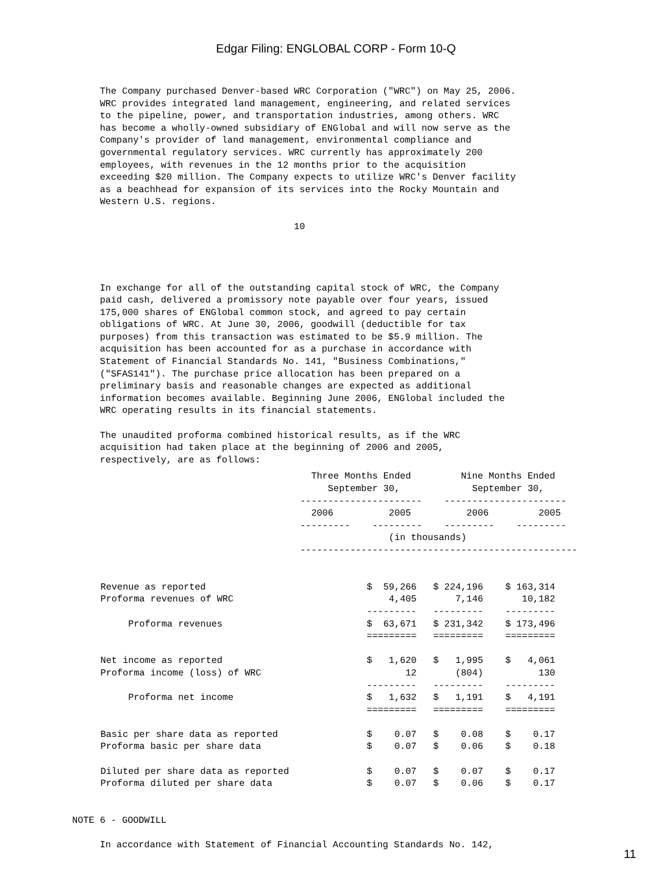Edgar Filing: ENGLOBAL CORP - Form 10-Q
                  The Company purchased Denver-based WRC Corporation ("WRC") on May 25, 2006.
                  WRC provides integrated land management, engineering, and related services
                  to the pipeline, power, and transportation industries, among others. WRC
                  has become a wholly-owned subsidiary of ENGlobal and will now serve as the
                  Company's provider of land management, environmental compliance and
                  governmental regulatory services. WRC currently has approximately 200
                  employees, with revenues in the 12 months prior to the acquisition
                  exceeding $20 million. The Company expects to utilize WRC's Denver facility
                  as a beachhead for expansion of its services into the Rocky Mountain and
                  Western U.S. regions.

                                                     10




                  In exchange for all of the outstanding capital stock of WRC, the Company
                  paid cash, delivered a promissory note payable over four years, issued
                  175,000 shares of ENGlobal common stock, and agreed to pay certain
                  obligations of WRC. At June 30, 2006, goodwill (deductible for tax
                  purposes) from this transaction was estimated to be $5.9 million. The
                  acquisition has been accounted for as a purchase in accordance with
                  Statement of Financial Standards No. 141, "Business Combinations,"
                  ("SFAS141"). The purchase price allocation has been prepared on a
                  preliminary basis and reasonable changes are expected as additional
                  information becomes available. Beginning June 2006, ENGlobal included the
                  WRC operating results in its financial statements.

                  The unaudited proforma combined historical results, as if the WRC
                  acquisition had taken place at the beginning of 2006 and 2005,
                  respectively, are as follows:
| Three Months Ended Nine Months Ended September 30, September 30, ---------------------- ---------------------- 2006 2005 2006 2005 --------- --------- --------- --------- (in thousands) -------------------------------------------------- Revenue as reported $ 59,266 $ 224,196 $ 163,314 Proforma revenues of WRC 4,405 7,146 10,182 --------- --------- --------- Proforma revenues $ 63,671 $ 231,342 $ 173,496 ========= ========= ========= Net income as reported $ 1,620 $ 1,995 $ 4,061 Proforma income (loss) of WRC 12 (804) 130 --------- --------- --------- Proforma net income $ 1,632 $ 1,191 $ 4,191 ========= ========= ========= Basic per share data as reported $ 0.07 $ 0.08 $ 0.17 Proforma basic per share data $ 0.07 $ 0.06 $ 0.18 Diluted per share data as reported $ 0.07 $ 0.07 $ 0.17 Proforma diluted per share data $ 0.07 $ 0.06 $ 0.17 |
             NOTE 6 - GOODWILL

                  In accordance with Statement of Financial Accounting Standards No. 142,
11